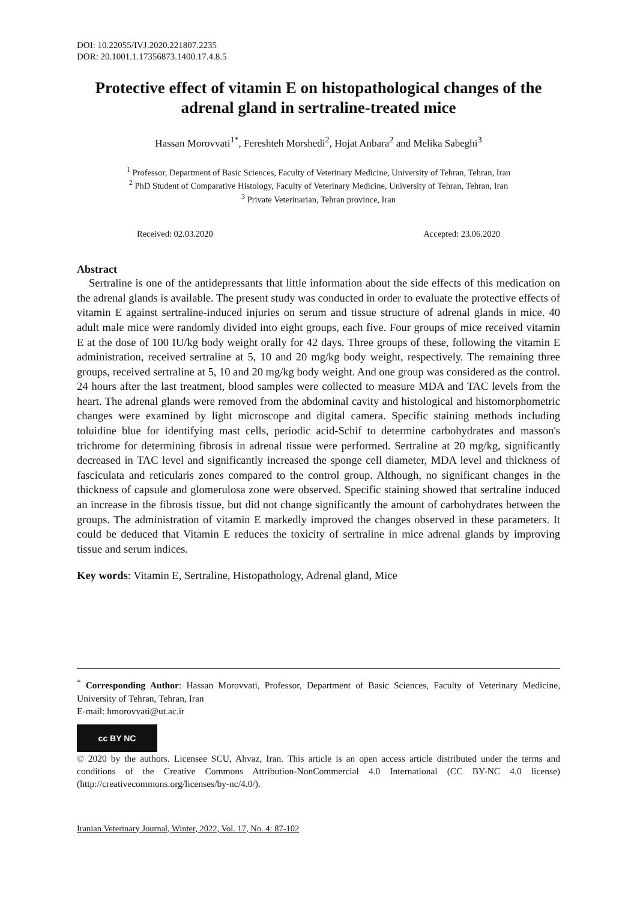DOI: 10.22055/IVJ.2020.221807.2235
DOR: 20.1001.1.17356873.1400.17.4.8.5
Protective effect of vitamin E on histopathological changes of the adrenal gland in sertraline-treated mice
Hassan Morovvati<sup>1*</sup>, Fereshteh Morshedi<sup>2</sup>, Hojat Anbara<sup>2</sup> and Melika Sabeghi<sup>3</sup>
<sup>1</sup> Professor, Department of Basic Sciences, Faculty of Veterinary Medicine, University of Tehran, Tehran, Iran
<sup>2</sup> PhD Student of Comparative Histology, Faculty of Veterinary Medicine, University of Tehran, Tehran, Iran
<sup>3</sup> Private Veterinarian, Tehran province, Iran
Received: 02.03.2020 Accepted: 23.06.2020
Abstract
Sertraline is one of the antidepressants that little information about the side effects of this medication on the adrenal glands is available. The present study was conducted in order to evaluate the protective effects of vitamin E against sertraline-induced injuries on serum and tissue structure of adrenal glands in mice. 40 adult male mice were randomly divided into eight groups, each five. Four groups of mice received vitamin E at the dose of 100 IU/kg body weight orally for 42 days. Three groups of these, following the vitamin E administration, received sertraline at 5, 10 and 20 mg/kg body weight, respectively. The remaining three groups, received sertraline at 5, 10 and 20 mg/kg body weight. And one group was considered as the control. 24 hours after the last treatment, blood samples were collected to measure MDA and TAC levels from the heart. The adrenal glands were removed from the abdominal cavity and histological and histomorphometric changes were examined by light microscope and digital camera. Specific staining methods including toluidine blue for identifying mast cells, periodic acid-Schif to determine carbohydrates and masson's trichrome for determining fibrosis in adrenal tissue were performed. Sertraline at 20 mg/kg, significantly decreased in TAC level and significantly increased the sponge cell diameter, MDA level and thickness of fasciculata and reticularis zones compared to the control group. Although, no significant changes in the thickness of capsule and glomerulosa zone were observed. Specific staining showed that sertraline induced an increase in the fibrosis tissue, but did not change significantly the amount of carbohydrates between the groups. The administration of vitamin E markedly improved the changes observed in these parameters. It could be deduced that Vitamin E reduces the toxicity of sertraline in mice adrenal glands by improving tissue and serum indices.
Key words: Vitamin E, Sertraline, Histopathology, Adrenal gland, Mice
<sup>*</sup> Corresponding Author: Hassan Morovvati, Professor, Department of Basic Sciences, Faculty of Veterinary Medicine, University of Tehran, Tehran, Iran
E-mail: hmorovvati@ut.ac.ir
cc BY NC
© 2020 by the authors. Licensee SCU, Ahvaz, Iran. This article is an open access article distributed under the terms and conditions of the Creative Commons Attribution-NonCommercial 4.0 International (CC BY-NC 4.0 license) (http://creativecommons.org/licenses/by-nc/4.0/).
Iranian Veterinary Journal, Winter, 2022, Vol. 17, No. 4: 87-102